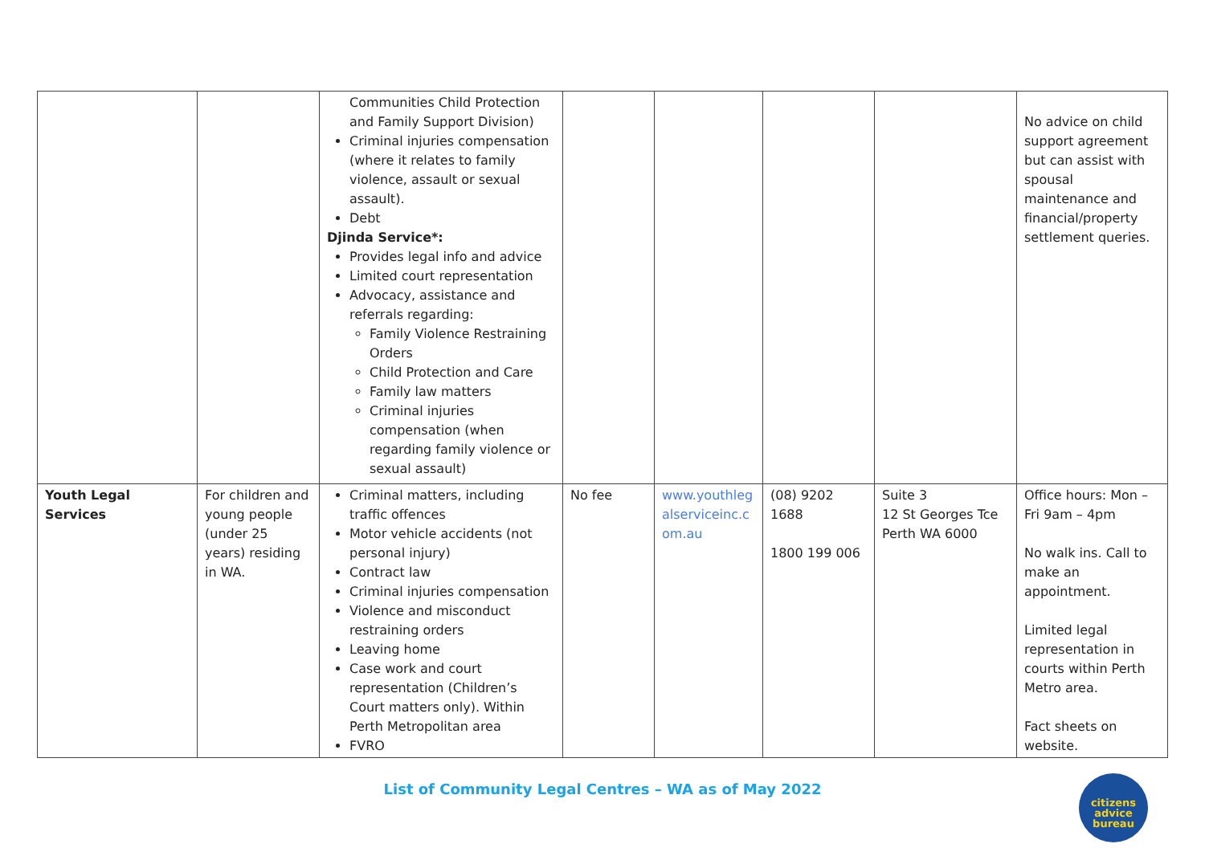| | | Communities Child Protection and Family Support Division) Criminal injuries compensation (where it relates to family violence, assault or sexual assault). Debt Djinda Service*: Provides legal info and advice Limited court representation Advocacy, assistance and referrals regarding: Family Violence Restraining Orders Child Protection and Care Family law matters Criminal injuries compensation (when regarding family violence or sexual assault) | | | | | No advice on child support agreement but can assist with spousal maintenance and financial/property settlement queries. |
| Youth Legal Services | For children and young people (under 25 years) residing in WA. | Criminal matters, including traffic offences Motor vehicle accidents (not personal injury) Contract law Criminal injuries compensation Violence and misconduct restraining orders Leaving home Case work and court representation (Children’s Court matters only). Within Perth Metropolitan area FVRO | No fee | www.youthlegalserviceinc.com.au | (08) 9202 1688 1800 199 006 | Suite 3 12 St Georges Tce Perth WA 6000 | Office hours: Mon – Fri 9am – 4pm No walk ins. Call to make an appointment. Limited legal representation in courts within Perth Metro area. Fact sheets on website. |
List of Community Legal Centres – WA as of May 2022
citizens
advice
bureau